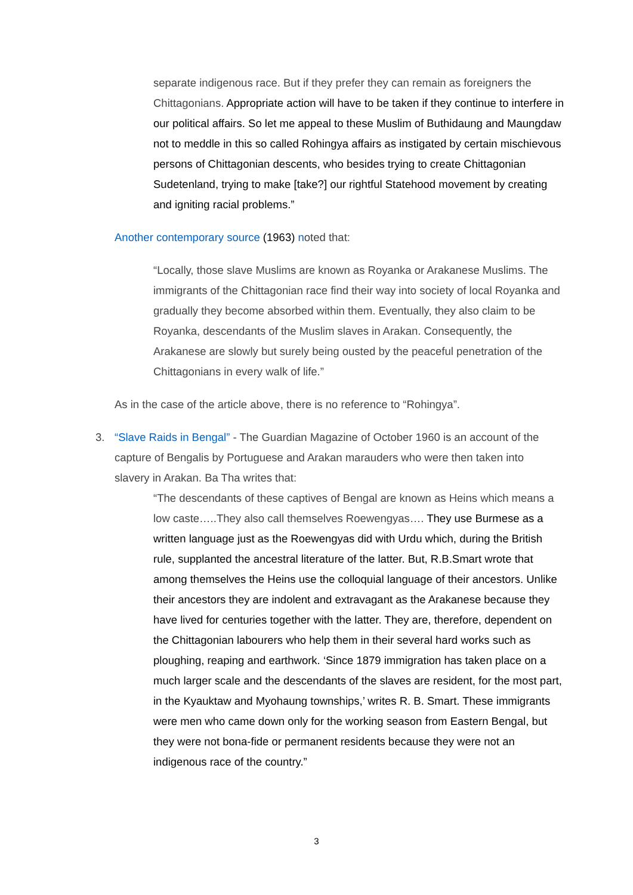separate indigenous race. But if they prefer they can remain as foreigners the Chittagonians. Appropriate action will have to be taken if they continue to interfere in our political affairs. So let me appeal to these Muslim of Buthidaung and Maungdaw not to meddle in this so called Rohingya affairs as instigated by certain mischievous persons of Chittagonian descents, who besides trying to create Chittagonian Sudetenland, trying to make [take?] our rightful Statehood movement by creating and igniting racial problems.”
Another contemporary source (1963) noted that:
“Locally, those slave Muslims are known as Royanka or Arakanese Muslims. The immigrants of the Chittagonian race find their way into society of local Royanka and gradually they become absorbed within them. Eventually, they also claim to be Royanka, descendants of the Muslim slaves in Arakan. Consequently, the Arakanese are slowly but surely being ousted by the peaceful penetration of the Chittagonians in every walk of life.”
As in the case of the article above, there is no reference to “Rohingya”.
3. “Slave Raids in Bengal” - The Guardian Magazine of October 1960 is an account of the capture of Bengalis by Portuguese and Arakan marauders who were then taken into slavery in Arakan. Ba Tha writes that:
“The descendants of these captives of Bengal are known as Heins which means a low caste…..They also call themselves Roewengyas…. They use Burmese as a written language just as the Roewengyas did with Urdu which, during the British rule, supplanted the ancestral literature of the latter. But, R.B.Smart wrote that among themselves the Heins use the colloquial language of their ancestors. Unlike their ancestors they are indolent and extravagant as the Arakanese because they have lived for centuries together with the latter. They are, therefore, dependent on the Chittagonian labourers who help them in their several hard works such as ploughing, reaping and earthwork. ‘Since 1879 immigration has taken place on a much larger scale and the descendants of the slaves are resident, for the most part, in the Kyauktaw and Myohaung townships,’ writes R. B. Smart. These immigrants were men who came down only for the working season from Eastern Bengal, but they were not bona-fide or permanent residents because they were not an indigenous race of the country.”
3